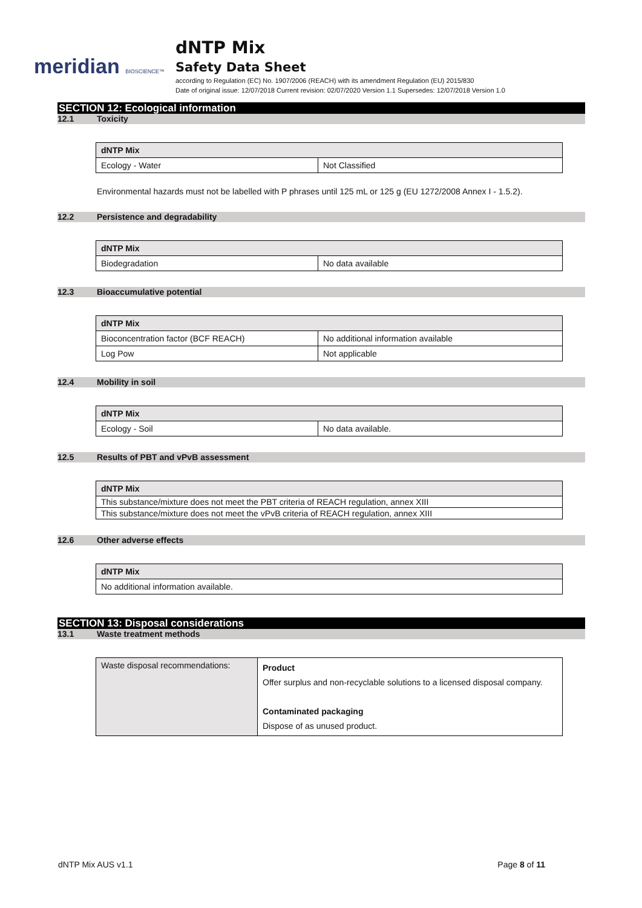meridian BIOSCIENCE™
dNTP Mix
Safety Data Sheet
according to Regulation (EC) No. 1907/2006 (REACH) with its amendment Regulation (EU) 2015/830
Date of original issue: 12/07/2018 Current revision: 02/07/2020 Version 1.1 Supersedes: 12/07/2018 Version 1.0
SECTION 12: Ecological information
12.1 Toxicity
| dNTP Mix | |
| Ecology - Water | Not Classified |
Environmental hazards must not be labelled with P phrases until 125 mL or 125 g (EU 1272/2008 Annex I - 1.5.2).
12.2 Persistence and degradability
| dNTP Mix | |
| Biodegradation | No data available |
12.3 Bioaccumulative potential
| dNTP Mix | |
| Bioconcentration factor (BCF REACH) | No additional information available |
| Log Pow | Not applicable |
12.4 Mobility in soil
| dNTP Mix | |
| Ecology - Soil | No data available. |
12.5 Results of PBT and vPvB assessment
| dNTP Mix |
| This substance/mixture does not meet the PBT criteria of REACH regulation, annex XIII |
| This substance/mixture does not meet the vPvB criteria of REACH regulation, annex XIII |
12.6 Other adverse effects
| dNTP Mix |
| No additional information available. |
SECTION 13: Disposal considerations
13.1 Waste treatment methods
| Waste disposal recommendations: | Product Offer surplus and non-recyclable solutions to a licensed disposal company. Contaminated packaging Dispose of as unused product. |
dNTP Mix AUS v1.1 Page 8 of 11